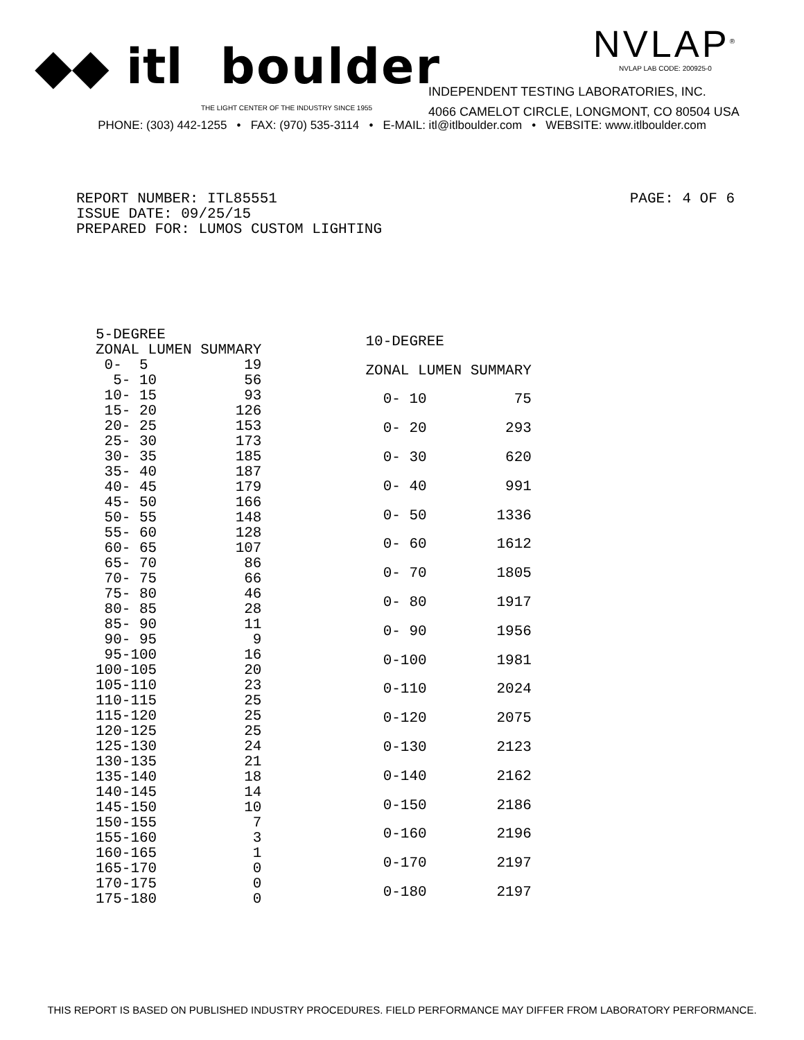◆◆ itl boulder
THE LIGHT CENTER OF THE INDUSTRY SINCE 1955
NVLAP<sup>®</sup>
NVLAP LAB CODE: 200925-0
INDEPENDENT TESTING LABORATORIES, INC.
4066 CAMELOT CIRCLE, LONGMONT, CO 80504 USA
PHONE: (303) 442-1255 • FAX: (970) 535-3114 • E-MAIL: itl@itlboulder.com • WEBSITE: www.itlboulder.com
REPORT NUMBER: ITL85551
ISSUE DATE: 09/25/15
PREPARED FOR: LUMOS CUSTOM LIGHTING
PAGE: 4 OF 6
| 5-DEGREE | |
| --- | --- |
| ZONAL LUMEN SUMMARY | |
| 0- 5 | 19 |
| 5- 10 | 56 |
| 10- 15 | 93 |
| 15- 20 | 126 |
| 20- 25 | 153 |
| 25- 30 | 173 |
| 30- 35 | 185 |
| 35- 40 | 187 |
| 40- 45 | 179 |
| 45- 50 | 166 |
| 50- 55 | 148 |
| 55- 60 | 128 |
| 60- 65 | 107 |
| 65- 70 | 86 |
| 70- 75 | 66 |
| 75- 80 | 46 |
| 80- 85 | 28 |
| 85- 90 | 11 |
| 90- 95 | 9 |
| 95-100 | 16 |
| 100-105 | 20 |
| 105-110 | 23 |
| 110-115 | 25 |
| 115-120 | 25 |
| 120-125 | 25 |
| 125-130 | 24 |
| 130-135 | 21 |
| 135-140 | 18 |
| 140-145 | 14 |
| 145-150 | 10 |
| 150-155 | 7 |
| 155-160 | 3 |
| 160-165 | 1 |
| 165-170 | 0 |
| 170-175 | 0 |
| 175-180 | 0 |
| 10-DEGREE | |
| --- | --- |
| ZONAL LUMEN SUMMARY | |
| 0- 10 | 75 |
| 0- 20 | 293 |
| 0- 30 | 620 |
| 0- 40 | 991 |
| 0- 50 | 1336 |
| 0- 60 | 1612 |
| 0- 70 | 1805 |
| 0- 80 | 1917 |
| 0- 90 | 1956 |
| 0-100 | 1981 |
| 0-110 | 2024 |
| 0-120 | 2075 |
| 0-130 | 2123 |
| 0-140 | 2162 |
| 0-150 | 2186 |
| 0-160 | 2196 |
| 0-170 | 2197 |
| 0-180 | 2197 |
THIS REPORT IS BASED ON PUBLISHED INDUSTRY PROCEDURES. FIELD PERFORMANCE MAY DIFFER FROM LABORATORY PERFORMANCE.